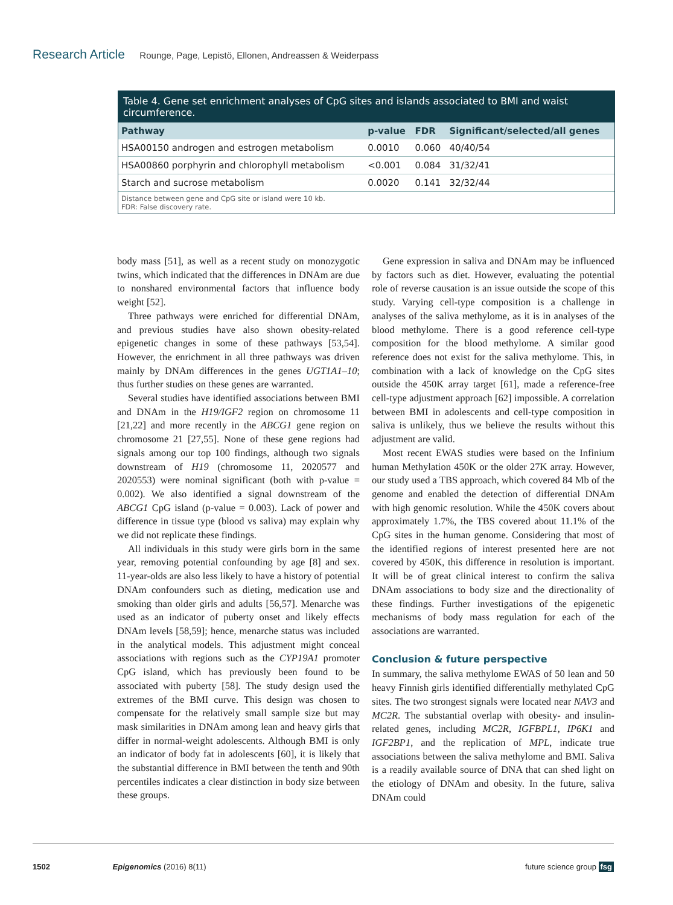Research Article Rounge, Page, Lepistö, Ellonen, Andreassen & Weiderpass
Table 4. Gene set enrichment analyses of CpG sites and islands associated to BMI and waist circumference.
| Pathway | p-value | FDR | Significant/selected/all genes |
| --- | --- | --- | --- |
| HSA00150 androgen and estrogen metabolism | 0.0010 | 0.060 | 40/40/54 |
| HSA00860 porphyrin and chlorophyll metabolism | <0.001 | 0.084 | 31/32/41 |
| Starch and sucrose metabolism | 0.0020 | 0.141 | 32/32/44 |
Distance between gene and CpG site or island were 10 kb.
FDR: False discovery rate.
body mass [51], as well as a recent study on monozygotic twins, which indicated that the differences in DNAm are due to nonshared environmental factors that influence body weight [52].
Three pathways were enriched for differential DNAm, and previous studies have also shown obesity-related epigenetic changes in some of these pathways [53,54]. However, the enrichment in all three pathways was driven mainly by DNAm differences in the genes UGT1A1–10; thus further studies on these genes are warranted.
Several studies have identified associations between BMI and DNAm in the H19/IGF2 region on chromosome 11 [21,22] and more recently in the ABCG1 gene region on chromosome 21 [27,55]. None of these gene regions had signals among our top 100 findings, although two signals downstream of H19 (chromosome 11, 2020577 and 2020553) were nominal significant (both with p-value = 0.002). We also identified a signal downstream of the ABCG1 CpG island (p-value = 0.003). Lack of power and difference in tissue type (blood vs saliva) may explain why we did not replicate these findings.
All individuals in this study were girls born in the same year, removing potential confounding by age [8] and sex. 11-year-olds are also less likely to have a history of potential DNAm confounders such as dieting, medication use and smoking than older girls and adults [56,57]. Menarche was used as an indicator of puberty onset and likely effects DNAm levels [58,59]; hence, menarche status was included in the analytical models. This adjustment might conceal associations with regions such as the CYP19A1 promoter CpG island, which has previously been found to be associated with puberty [58]. The study design used the extremes of the BMI curve. This design was chosen to compensate for the relatively small sample size but may mask similarities in DNAm among lean and heavy girls that differ in normal-weight adolescents. Although BMI is only an indicator of body fat in adolescents [60], it is likely that the substantial difference in BMI between the tenth and 90th percentiles indicates a clear distinction in body size between these groups.
Gene expression in saliva and DNAm may be influenced by factors such as diet. However, evaluating the potential role of reverse causation is an issue outside the scope of this study. Varying cell-type composition is a challenge in analyses of the saliva methylome, as it is in analyses of the blood methylome. There is a good reference cell-type composition for the blood methylome. A similar good reference does not exist for the saliva methylome. This, in combination with a lack of knowledge on the CpG sites outside the 450K array target [61], made a reference-free cell-type adjustment approach [62] impossible. A correlation between BMI in adolescents and cell-type composition in saliva is unlikely, thus we believe the results without this adjustment are valid.
Most recent EWAS studies were based on the Infinium human Methylation 450K or the older 27K array. However, our study used a TBS approach, which covered 84 Mb of the genome and enabled the detection of differential DNAm with high genomic resolution. While the 450K covers about approximately 1.7%, the TBS covered about 11.1% of the CpG sites in the human genome. Considering that most of the identified regions of interest presented here are not covered by 450K, this difference in resolution is important. It will be of great clinical interest to confirm the saliva DNAm associations to body size and the directionality of these findings. Further investigations of the epigenetic mechanisms of body mass regulation for each of the associations are warranted.
Conclusion & future perspective
In summary, the saliva methylome EWAS of 50 lean and 50 heavy Finnish girls identified differentially methylated CpG sites. The two strongest signals were located near NAV3 and MC2R. The substantial overlap with obesity- and insulin-related genes, including MC2R, IGFBPL1, IP6K1 and IGF2BP1, and the replication of MPL, indicate true associations between the saliva methylome and BMI. Saliva is a readily available source of DNA that can shed light on the etiology of DNAm and obesity. In the future, saliva DNAm could
1502 Epigenomics (2016) 8(11) future science group fsg